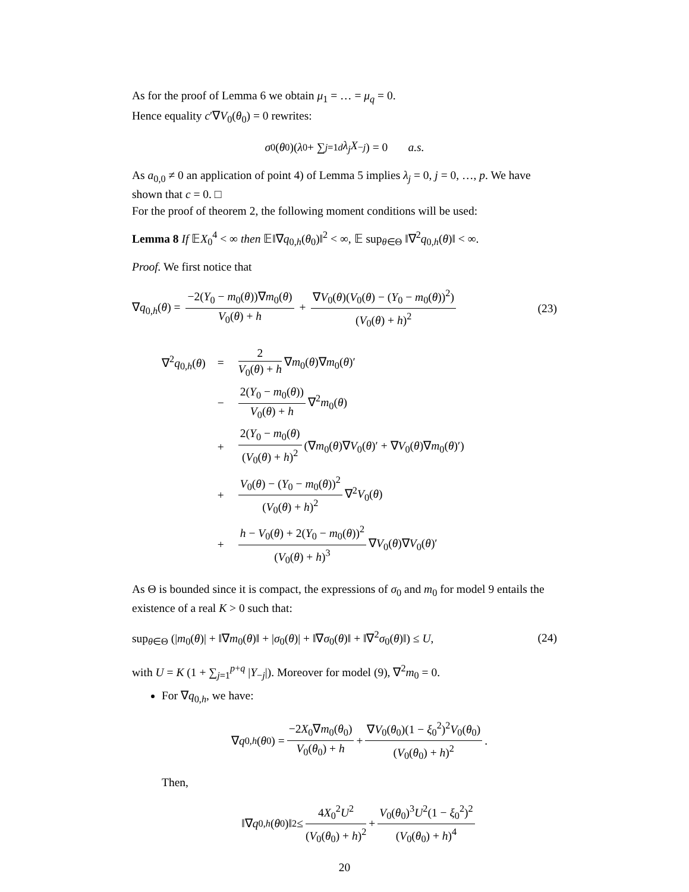As for the proof of Lemma 6 we obtain μ<sub>1</sub> = … = μ<sub>q</sub> = 0.
Hence equality c′∇V<sub>0</sub>(θ<sub>0</sub>) = 0 rewrites:
σ<sub>0</sub>(θ<sub>0</sub>)(λ<sub>0</sub> + ∑<sub>j=1</sub><sup>d</sup> λ<sub>j</sub>X<sub>−j</sub>) = 0 a.s.
As a<sub>0,0</sub> ≠ 0 an application of point 4) of Lemma 5 implies λ<sub>j</sub> = 0, j = 0, …, p. We have shown that c = 0. □
For the proof of theorem 2, the following moment conditions will be used:
Lemma 8 If 𝔼X<sub>0</sub><sup>4</sup> < ∞ then 𝔼‖∇q<sub>0,h</sub>(θ<sub>0</sub>)‖<sup>2</sup> < ∞, 𝔼 sup<sub>θ∈Θ</sub> ‖∇<sup>2</sup>q<sub>0,h</sub>(θ)‖ < ∞.
Proof. We first notice that
∇q<sub>0,h</sub>(θ) = −2(Y<sub>0</sub> − m<sub>0</sub>(θ))∇m<sub>0</sub>(θ) V<sub>0</sub>(θ) + h + ∇V<sub>0</sub>(θ)(V<sub>0</sub>(θ) − (Y<sub>0</sub> − m<sub>0</sub>(θ))<sup>2</sup>) (V<sub>0</sub>(θ) + h)<sup>2</sup> (23)
| ∇<sup>2</sup> q<sub>0,h</sub>( θ ) | = | 2 V<sub>0</sub>( θ ) + h ∇ m<sub>0</sub>( θ )∇ m<sub>0</sub>( θ )′ |
| | − | 2( Y<sub>0</sub> − m<sub>0</sub>( θ )) V<sub>0</sub>( θ ) + h ∇<sup>2</sup> m<sub>0</sub>( θ ) |
| | + | 2( Y<sub>0</sub> − m<sub>0</sub>( θ ) ( V<sub>0</sub>( θ ) + h )<sup>2</sup> (∇ m<sub>0</sub>( θ )∇ V<sub>0</sub>( θ )′ + ∇ V<sub>0</sub>( θ )∇ m<sub>0</sub>( θ )′) |
| | + | V<sub>0</sub>( θ ) − ( Y<sub>0</sub> − m<sub>0</sub>( θ ))<sup>2</sup> ( V<sub>0</sub>( θ ) + h )<sup>2</sup> ∇<sup>2</sup> V<sub>0</sub>( θ ) |
| | + | h − V<sub>0</sub>( θ ) + 2( Y<sub>0</sub> − m<sub>0</sub>( θ ))<sup>2</sup> ( V<sub>0</sub>( θ ) + h )<sup>3</sup> ∇ V<sub>0</sub>( θ )∇ V<sub>0</sub>( θ )′ |
As Θ is bounded since it is compact, the expressions of σ<sub>0</sub> and m<sub>0</sub> for model 9 entails the existence of a real K > 0 such that:
sup<sub>θ∈Θ</sub> (|m<sub>0</sub>(θ)| + ‖∇m<sub>0</sub>(θ)‖ + |σ<sub>0</sub>(θ)| + ‖∇σ<sub>0</sub>(θ)‖ + ‖∇<sup>2</sup>σ<sub>0</sub>(θ)‖) ≤ U, (24)
with U = K (1 + ∑<sub>j=1</sub><sup>p+q</sup> |Y<sub>−j</sub>|). Moreover for model (9), ∇<sup>2</sup>m<sub>0</sub> = 0.
For ∇q<sub>0,h</sub>, we have:
∇ q<sub>0,h</sub> (θ<sub>0</sub>) = −2X<sub>0</sub>∇m<sub>0</sub>(θ<sub>0</sub>) V<sub>0</sub>(θ<sub>0</sub>) + h + ∇V<sub>0</sub>(θ<sub>0</sub>)(1 − ξ<sub>0</sub><sup>2</sup>)<sup>2</sup>V<sub>0</sub>(θ<sub>0</sub>) (V<sub>0</sub>(θ<sub>0</sub>) + h)<sup>2</sup>.
Then,
‖∇ q<sub>0,h</sub> (θ<sub>0</sub>)‖<sup>2</sup> ≤ 4X<sub>0</sub><sup>2</sup>U<sup>2</sup> (V<sub>0</sub>(θ<sub>0</sub>) + h)<sup>2</sup> + V<sub>0</sub>(θ<sub>0</sub>)<sup>3</sup>U<sup>2</sup>(1 − ξ<sub>0</sub><sup>2</sup>)<sup>2</sup> (V<sub>0</sub>(θ<sub>0</sub>) + h)<sup>4</sup>
20